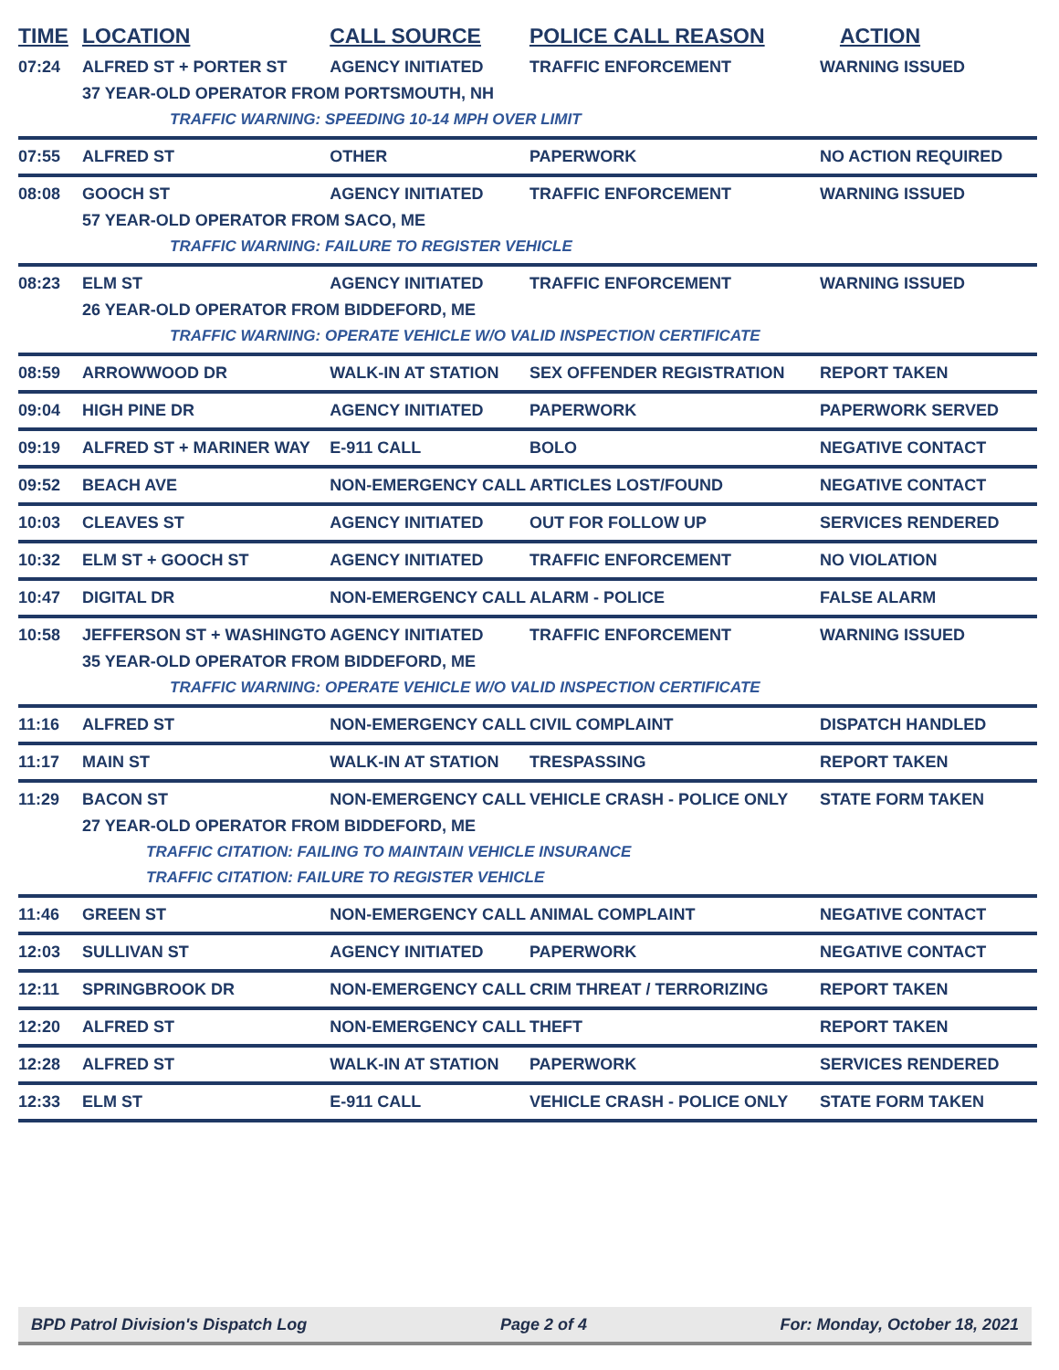| TIME | LOCATION | CALL SOURCE | POLICE CALL REASON | ACTION |
| --- | --- | --- | --- | --- |
| 07:24 | ALFRED ST + PORTER ST | AGENCY INITIATED | TRAFFIC ENFORCEMENT | WARNING ISSUED |
| | 37 YEAR-OLD OPERATOR FROM PORTSMOUTH, NH | | | |
| | TRAFFIC WARNING: SPEEDING 10-14 MPH OVER LIMIT | | | |
| 07:55 | ALFRED ST | OTHER | PAPERWORK | NO ACTION REQUIRED |
| 08:08 | GOOCH ST | AGENCY INITIATED | TRAFFIC ENFORCEMENT | WARNING ISSUED |
| | 57 YEAR-OLD OPERATOR FROM SACO, ME | | | |
| | TRAFFIC WARNING: FAILURE TO REGISTER VEHICLE | | | |
| 08:23 | ELM ST | AGENCY INITIATED | TRAFFIC ENFORCEMENT | WARNING ISSUED |
| | 26 YEAR-OLD OPERATOR FROM BIDDEFORD, ME | | | |
| | TRAFFIC WARNING: OPERATE VEHICLE W/O VALID INSPECTION CERTIFICATE | | | |
| 08:59 | ARROWWOOD DR | WALK-IN AT STATION | SEX OFFENDER REGISTRATION | REPORT TAKEN |
| 09:04 | HIGH PINE DR | AGENCY INITIATED | PAPERWORK | PAPERWORK SERVED |
| 09:19 | ALFRED ST + MARINER WAY | E-911 CALL | BOLO | NEGATIVE CONTACT |
| 09:52 | BEACH AVE | NON-EMERGENCY CALL | ARTICLES LOST/FOUND | NEGATIVE CONTACT |
| 10:03 | CLEAVES ST | AGENCY INITIATED | OUT FOR FOLLOW UP | SERVICES RENDERED |
| 10:32 | ELM ST + GOOCH ST | AGENCY INITIATED | TRAFFIC ENFORCEMENT | NO VIOLATION |
| 10:47 | DIGITAL DR | NON-EMERGENCY CALL | ALARM - POLICE | FALSE ALARM |
| 10:58 | JEFFERSON ST + WASHINGTO | AGENCY INITIATED | TRAFFIC ENFORCEMENT | WARNING ISSUED |
| | 35 YEAR-OLD OPERATOR FROM BIDDEFORD, ME | | | |
| | TRAFFIC WARNING: OPERATE VEHICLE W/O VALID INSPECTION CERTIFICATE | | | |
| 11:16 | ALFRED ST | NON-EMERGENCY CALL | CIVIL COMPLAINT | DISPATCH HANDLED |
| 11:17 | MAIN ST | WALK-IN AT STATION | TRESPASSING | REPORT TAKEN |
| 11:29 | BACON ST | NON-EMERGENCY CALL | VEHICLE CRASH - POLICE ONLY | STATE FORM TAKEN |
| | 27 YEAR-OLD OPERATOR FROM BIDDEFORD, ME | | | |
| | TRAFFIC CITATION: FAILING TO MAINTAIN VEHICLE INSURANCE | | | |
| | TRAFFIC CITATION: FAILURE TO REGISTER VEHICLE | | | |
| 11:46 | GREEN ST | NON-EMERGENCY CALL | ANIMAL COMPLAINT | NEGATIVE CONTACT |
| 12:03 | SULLIVAN ST | AGENCY INITIATED | PAPERWORK | NEGATIVE CONTACT |
| 12:11 | SPRINGBROOK DR | NON-EMERGENCY CALL | CRIM THREAT / TERRORIZING | REPORT TAKEN |
| 12:20 | ALFRED ST | NON-EMERGENCY CALL | THEFT | REPORT TAKEN |
| 12:28 | ALFRED ST | WALK-IN AT STATION | PAPERWORK | SERVICES RENDERED |
| 12:33 | ELM ST | E-911 CALL | VEHICLE CRASH - POLICE ONLY | STATE FORM TAKEN |
BPD Patrol Division's Dispatch Log Page 2 of 4 For: Monday, October 18, 2021